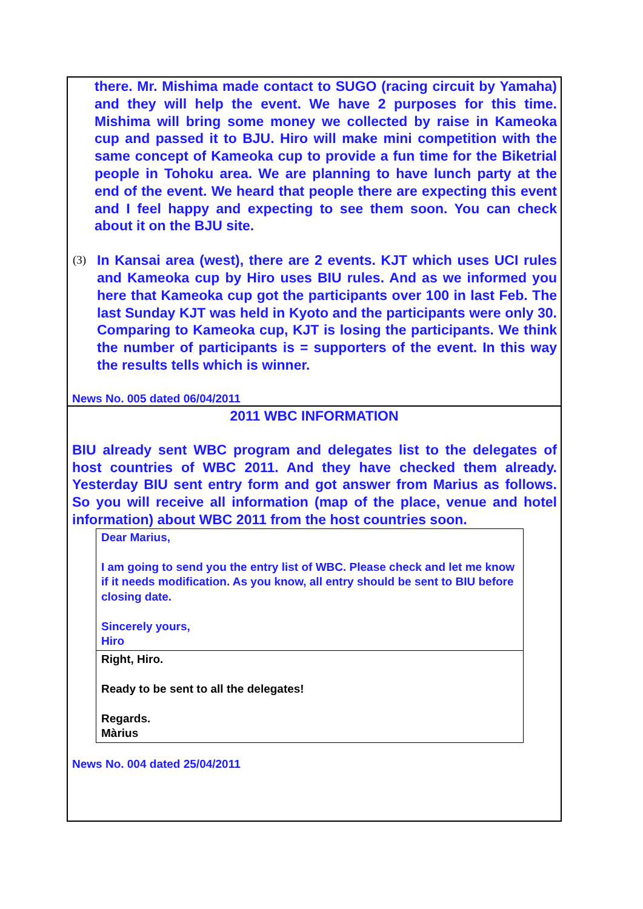there. Mr. Mishima made contact to SUGO (racing circuit by Yamaha) and they will help the event. We have 2 purposes for this time. Mishima will bring some money we collected by raise in Kameoka cup and passed it to BJU. Hiro will make mini competition with the same concept of Kameoka cup to provide a fun time for the Biketrial people in Tohoku area. We are planning to have lunch party at the end of the event. We heard that people there are expecting this event and I feel happy and expecting to see them soon. You can check about it on the BJU site.
(3)
In Kansai area (west), there are 2 events. KJT which uses UCI rules and Kameoka cup by Hiro uses BIU rules. And as we informed you here that Kameoka cup got the participants over 100 in last Feb. The last Sunday KJT was held in Kyoto and the participants were only 30. Comparing to Kameoka cup, KJT is losing the participants. We think the number of participants is = supporters of the event. In this way the results tells which is winner.
News No. 005 dated 06/04/2011
2011 WBC INFORMATION
BIU already sent WBC program and delegates list to the delegates of host countries of WBC 2011. And they have checked them already. Yesterday BIU sent entry form and got answer from Marius as follows. So you will receive all information (map of the place, venue and hotel information) about WBC 2011 from the host countries soon.
Dear Marius,
I am going to send you the entry list of WBC. Please check and let me know if it needs modification. As you know, all entry should be sent to BIU before closing date.
Sincerely yours,
Hiro
Right, Hiro.
Ready to be sent to all the delegates!
Regards.
Màrius
News No. 004 dated 25/04/2011